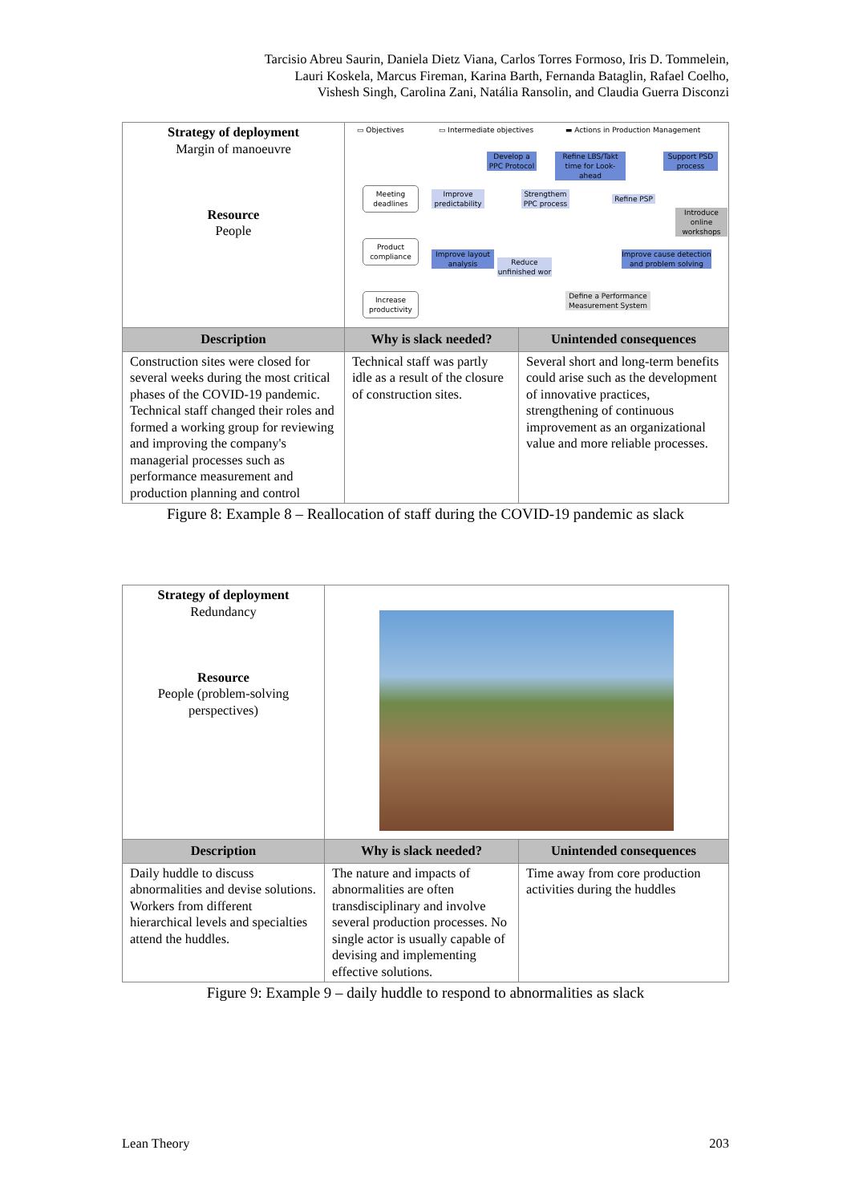Tarcisio Abreu Saurin, Daniela Dietz Viana, Carlos Torres Formoso, Iris D. Tommelein,
Lauri Koskela, Marcus Fireman, Karina Barth, Fernanda Bataglin, Rafael Coelho,
Vishesh Singh, Carolina Zani, Natália Ransolin, and Claudia Guerra Disconzi
| Strategy of deployment Margin of manoeuvre Resource People | ▭ Objectives ▭ Intermediate objectives ▬ Actions in Production Management Develop a PPC Protocol Refine LBS/Takt time for Look-ahead Support PSD process Meeting deadlines Improve predictability Strengthem PPC process Refine PSP Introduce online workshops Product compliance Improve layout analysis Reduce unfinished wor Improve cause detection and problem solving Increase productivity Define a Performance Measurement System | |
| Description | Why is slack needed? | Unintended consequences |
| Construction sites were closed for several weeks during the most critical phases of the COVID-19 pandemic. Technical staff changed their roles and formed a working group for reviewing and improving the company's managerial processes such as performance measurement and production planning and control | Technical staff was partly idle as a result of the closure of construction sites. | Several short and long-term benefits could arise such as the development of innovative practices, strengthening of continuous improvement as an organizational value and more reliable processes. |
Figure 8: Example 8 – Reallocation of staff during the COVID-19 pandemic as slack
| Strategy of deployment Redundancy Resource People (problem-solving perspectives) | | |
| Description | Why is slack needed? | Unintended consequences |
| Daily huddle to discuss abnormalities and devise solutions. Workers from different hierarchical levels and specialties attend the huddles. | The nature and impacts of abnormalities are often transdisciplinary and involve several production processes. No single actor is usually capable of devising and implementing effective solutions. | Time away from core production activities during the huddles |
Figure 9: Example 9 – daily huddle to respond to abnormalities as slack
Lean Theory 203